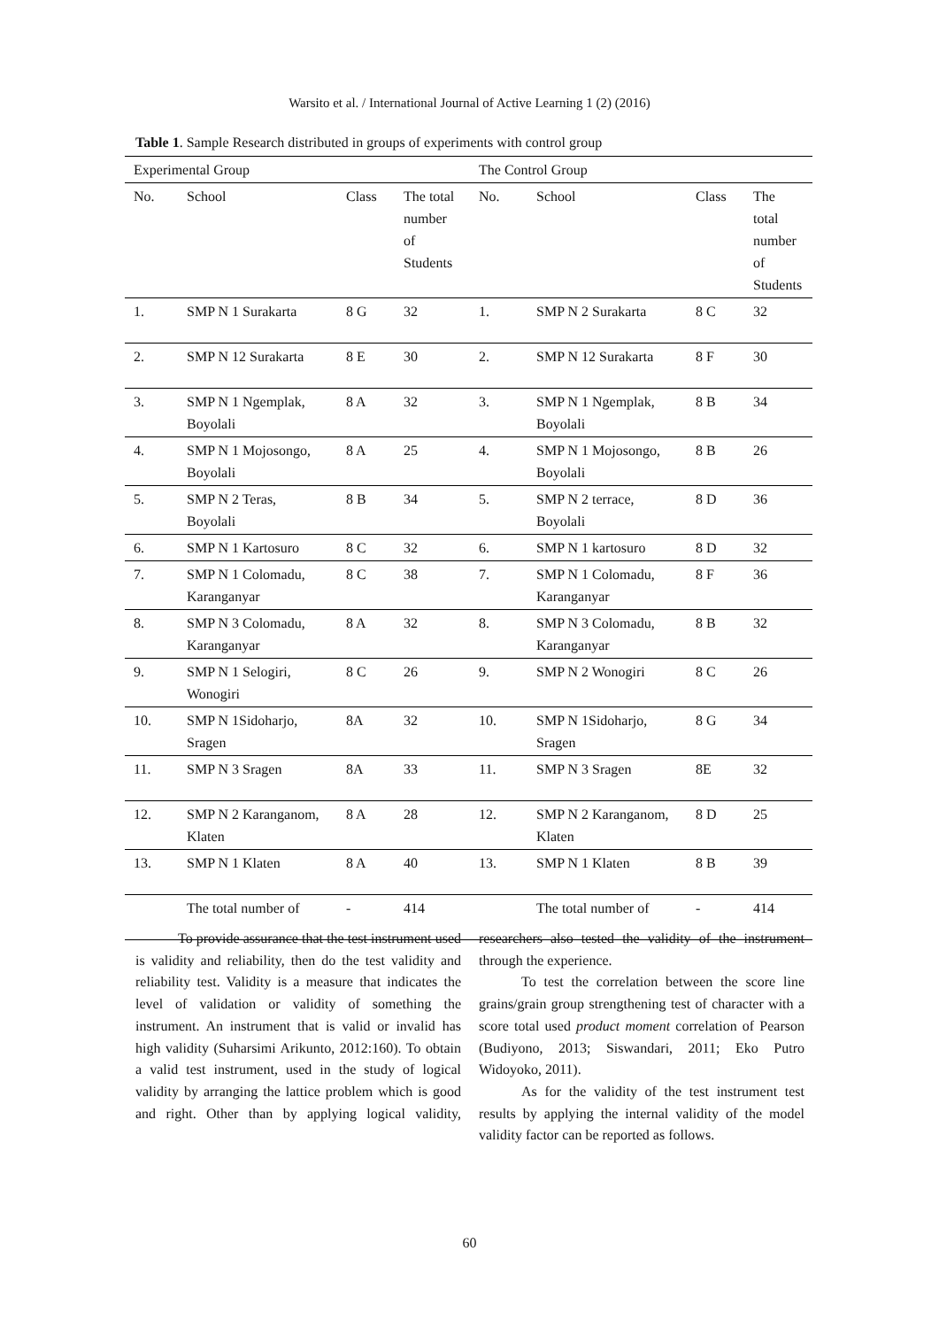Warsito et al. / International Journal of Active Learning 1 (2) (2016)
Table 1. Sample Research distributed in groups of experiments with control group
| Experimental Group | | | | The Control Group | | | |
| No. | School | Class | The total number of Students | No. | School | Class | The total number of Students |
| 1. | SMP N 1 Surakarta | 8 G | 32 | 1. | SMP N 2 Surakarta | 8 C | 32 |
| 2. | SMP N 12 Surakarta | 8 E | 30 | 2. | SMP N 12 Surakarta | 8 F | 30 |
| 3. | SMP N 1 Ngemplak, Boyolali | 8 A | 32 | 3. | SMP N 1 Ngemplak, Boyolali | 8 B | 34 |
| 4. | SMP N 1 Mojosongo, Boyolali | 8 A | 25 | 4. | SMP N 1 Mojosongo, Boyolali | 8 B | 26 |
| 5. | SMP N 2 Teras, Boyolali | 8 B | 34 | 5. | SMP N 2 terrace, Boyolali | 8 D | 36 |
| 6. | SMP N 1 Kartosuro | 8 C | 32 | 6. | SMP N 1 kartosuro | 8 D | 32 |
| 7. | SMP N 1 Colomadu, Karanganyar | 8 C | 38 | 7. | SMP N 1 Colomadu, Karanganyar | 8 F | 36 |
| 8. | SMP N 3 Colomadu, Karanganyar | 8 A | 32 | 8. | SMP N 3 Colomadu, Karanganyar | 8 B | 32 |
| 9. | SMP N 1 Selogiri, Wonogiri | 8 C | 26 | 9. | SMP N 2 Wonogiri | 8 C | 26 |
| 10. | SMP N 1Sidoharjo, Sragen | 8A | 32 | 10. | SMP N 1Sidoharjo, Sragen | 8 G | 34 |
| 11. | SMP N 3 Sragen | 8A | 33 | 11. | SMP N 3 Sragen | 8E | 32 |
| 12. | SMP N 2 Karanganom, Klaten | 8 A | 28 | 12. | SMP N 2 Karanganom, Klaten | 8 D | 25 |
| 13. | SMP N 1 Klaten | 8 A | 40 | 13. | SMP N 1 Klaten | 8 B | 39 |
| | The total number of | - | 414 | | The total number of | - | 414 |
To provide assurance that the test instrument used is validity and reliability, then do the test validity and reliability test. Validity is a measure that indicates the level of validation or validity of something the instrument. An instrument that is valid or invalid has high validity (Suharsimi Arikunto, 2012:160). To obtain a valid test instrument, used in the study of logical validity by arranging the lattice problem which is good and right. Other than by applying logical validity, researchers also tested the validity of the instrument through the experience.
To test the correlation between the score line grains/grain group strengthening test of character with a score total used product moment correlation of Pearson (Budiyono, 2013; Siswandari, 2011; Eko Putro Widoyoko, 2011).
As for the validity of the test instrument test results by applying the internal validity of the model validity factor can be reported as follows.
60